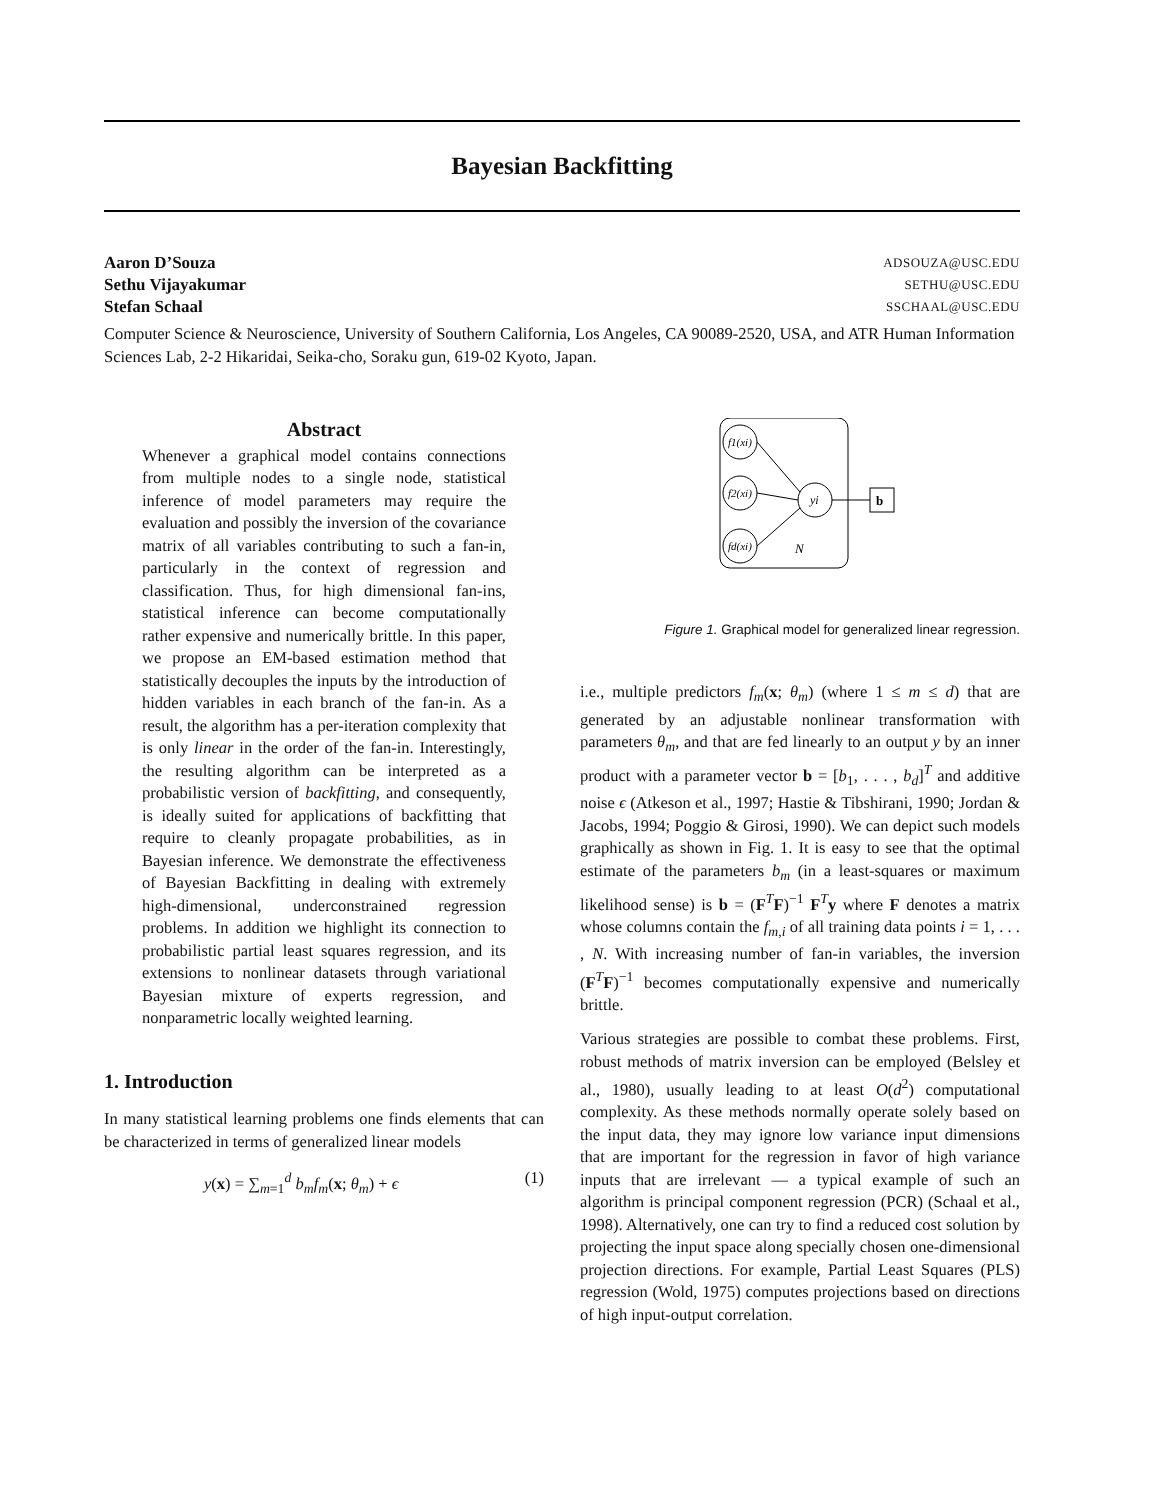Bayesian Backfitting
Aaron D’Souza ADSOUZA@USC.EDU
Sethu Vijayakumar SETHU@USC.EDU
Stefan Schaal SSCHAAL@USC.EDU
Computer Science & Neuroscience, University of Southern California, Los Angeles, CA 90089-2520, USA, and ATR Human Information Sciences Lab, 2-2 Hikaridai, Seika-cho, Soraku gun, 619-02 Kyoto, Japan.
Abstract
Whenever a graphical model contains connections from multiple nodes to a single node, statistical inference of model parameters may require the evaluation and possibly the inversion of the covariance matrix of all variables contributing to such a fan-in, particularly in the context of regression and classification. Thus, for high dimensional fan-ins, statistical inference can become computationally rather expensive and numerically brittle. In this paper, we propose an EM-based estimation method that statistically decouples the inputs by the introduction of hidden variables in each branch of the fan-in. As a result, the algorithm has a per-iteration complexity that is only linear in the order of the fan-in. Interestingly, the resulting algorithm can be interpreted as a probabilistic version of backfitting, and consequently, is ideally suited for applications of backfitting that require to cleanly propagate probabilities, as in Bayesian inference. We demonstrate the effectiveness of Bayesian Backfitting in dealing with extremely high-dimensional, underconstrained regression problems. In addition we highlight its connection to probabilistic partial least squares regression, and its extensions to nonlinear datasets through variational Bayesian mixture of experts regression, and nonparametric locally weighted learning.
1. Introduction
In many statistical learning problems one finds elements that can be characterized in terms of generalized linear models
y(x) = ∑<sub>m=1</sub><sup>d</sup> b<sub>m</sub>f<sub>m</sub>(x; θ<sub>m</sub>) + ϵ (1)
f1(xi)
f2(xi)
fd(xi)
yi
b
N
Figure 1. Graphical model for generalized linear regression.
i.e., multiple predictors f<sub>m</sub>(x; θ<sub>m</sub>) (where 1 ≤ m ≤ d) that are generated by an adjustable nonlinear transformation with parameters θ<sub>m</sub>, and that are fed linearly to an output y by an inner product with a parameter vector b = [b<sub>1</sub>, . . . , b<sub>d</sub>]<sup>T</sup> and additive noise ϵ (Atkeson et al., 1997; Hastie & Tibshirani, 1990; Jordan & Jacobs, 1994; Poggio & Girosi, 1990). We can depict such models graphically as shown in Fig. 1. It is easy to see that the optimal estimate of the parameters b<sub>m</sub> (in a least-squares or maximum likelihood sense) is b = (F<sup>T</sup>F)<sup>−1</sup> F<sup>T</sup>y where F denotes a matrix whose columns contain the f<sub>m,i</sub> of all training data points i = 1, . . . , N. With increasing number of fan-in variables, the inversion (F<sup>T</sup>F)<sup>−1</sup> becomes computationally expensive and numerically brittle.
Various strategies are possible to combat these problems. First, robust methods of matrix inversion can be employed (Belsley et al., 1980), usually leading to at least O(d<sup>2</sup>) computational complexity. As these methods normally operate solely based on the input data, they may ignore low variance input dimensions that are important for the regression in favor of high variance inputs that are irrelevant — a typical example of such an algorithm is principal component regression (PCR) (Schaal et al., 1998). Alternatively, one can try to find a reduced cost solution by projecting the input space along specially chosen one-dimensional projection directions. For example, Partial Least Squares (PLS) regression (Wold, 1975) computes projections based on directions of high input-output correlation.